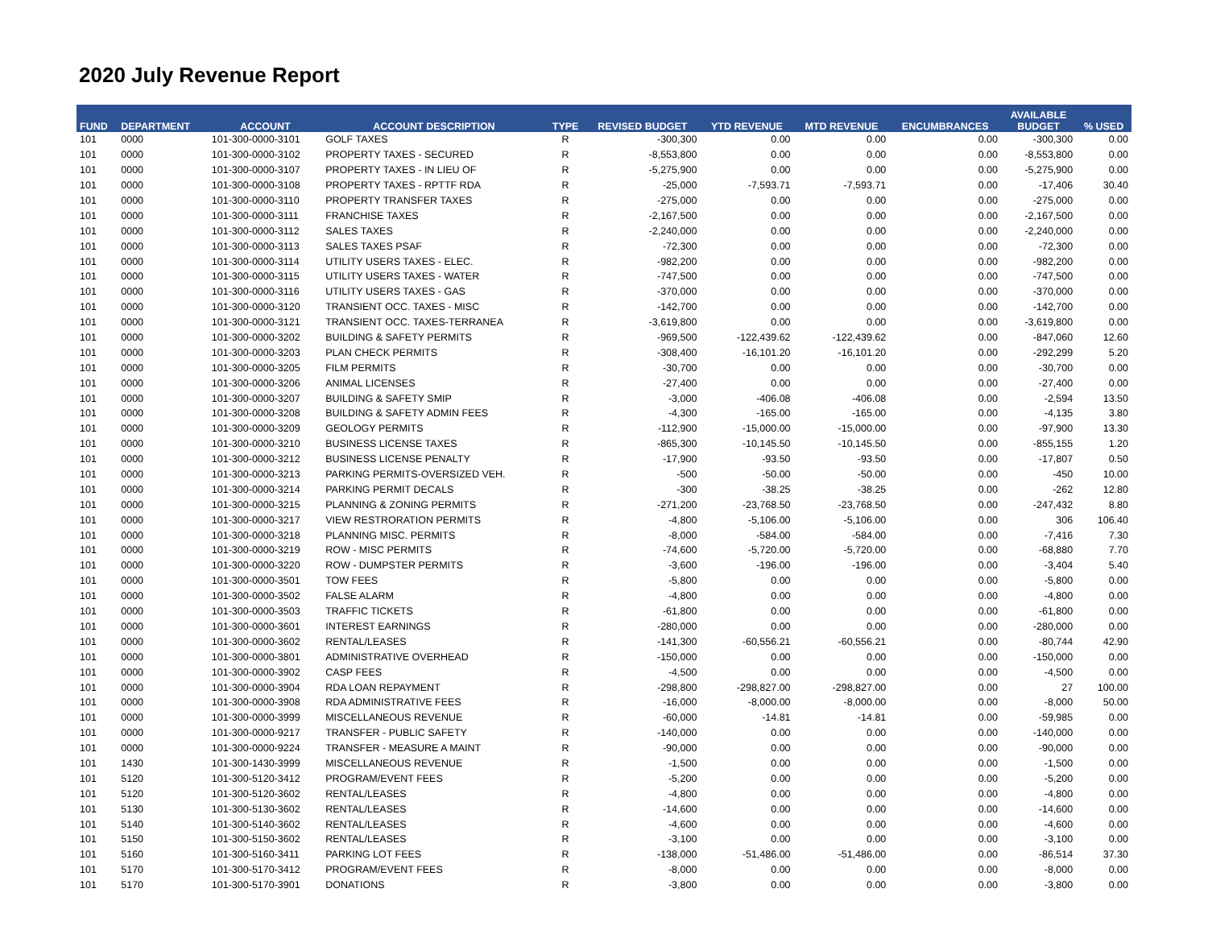2020 July Revenue Report
| FUND | DEPARTMENT | ACCOUNT | ACCOUNT DESCRIPTION | TYPE | REVISED BUDGET | YTD REVENUE | MTD REVENUE | ENCUMBRANCES | AVAILABLE BUDGET | % USED |
| --- | --- | --- | --- | --- | --- | --- | --- | --- | --- | --- |
| 101 | 0000 | 101-300-0000-3101 | GOLF TAXES | R | -300,300 | 0.00 | 0.00 | 0.00 | -300,300 | 0.00 |
| 101 | 0000 | 101-300-0000-3102 | PROPERTY TAXES - SECURED | R | -8,553,800 | 0.00 | 0.00 | 0.00 | -8,553,800 | 0.00 |
| 101 | 0000 | 101-300-0000-3107 | PROPERTY TAXES - IN LIEU OF | R | -5,275,900 | 0.00 | 0.00 | 0.00 | -5,275,900 | 0.00 |
| 101 | 0000 | 101-300-0000-3108 | PROPERTY TAXES - RPTTF RDA | R | -25,000 | -7,593.71 | -7,593.71 | 0.00 | -17,406 | 30.40 |
| 101 | 0000 | 101-300-0000-3110 | PROPERTY TRANSFER TAXES | R | -275,000 | 0.00 | 0.00 | 0.00 | -275,000 | 0.00 |
| 101 | 0000 | 101-300-0000-3111 | FRANCHISE TAXES | R | -2,167,500 | 0.00 | 0.00 | 0.00 | -2,167,500 | 0.00 |
| 101 | 0000 | 101-300-0000-3112 | SALES TAXES | R | -2,240,000 | 0.00 | 0.00 | 0.00 | -2,240,000 | 0.00 |
| 101 | 0000 | 101-300-0000-3113 | SALES TAXES PSAF | R | -72,300 | 0.00 | 0.00 | 0.00 | -72,300 | 0.00 |
| 101 | 0000 | 101-300-0000-3114 | UTILITY USERS TAXES - ELEC. | R | -982,200 | 0.00 | 0.00 | 0.00 | -982,200 | 0.00 |
| 101 | 0000 | 101-300-0000-3115 | UTILITY USERS TAXES - WATER | R | -747,500 | 0.00 | 0.00 | 0.00 | -747,500 | 0.00 |
| 101 | 0000 | 101-300-0000-3116 | UTILITY USERS TAXES - GAS | R | -370,000 | 0.00 | 0.00 | 0.00 | -370,000 | 0.00 |
| 101 | 0000 | 101-300-0000-3120 | TRANSIENT OCC. TAXES - MISC | R | -142,700 | 0.00 | 0.00 | 0.00 | -142,700 | 0.00 |
| 101 | 0000 | 101-300-0000-3121 | TRANSIENT OCC. TAXES-TERRANEA | R | -3,619,800 | 0.00 | 0.00 | 0.00 | -3,619,800 | 0.00 |
| 101 | 0000 | 101-300-0000-3202 | BUILDING & SAFETY PERMITS | R | -969,500 | -122,439.62 | -122,439.62 | 0.00 | -847,060 | 12.60 |
| 101 | 0000 | 101-300-0000-3203 | PLAN CHECK PERMITS | R | -308,400 | -16,101.20 | -16,101.20 | 0.00 | -292,299 | 5.20 |
| 101 | 0000 | 101-300-0000-3205 | FILM PERMITS | R | -30,700 | 0.00 | 0.00 | 0.00 | -30,700 | 0.00 |
| 101 | 0000 | 101-300-0000-3206 | ANIMAL LICENSES | R | -27,400 | 0.00 | 0.00 | 0.00 | -27,400 | 0.00 |
| 101 | 0000 | 101-300-0000-3207 | BUILDING & SAFETY SMIP | R | -3,000 | -406.08 | -406.08 | 0.00 | -2,594 | 13.50 |
| 101 | 0000 | 101-300-0000-3208 | BUILDING & SAFETY ADMIN FEES | R | -4,300 | -165.00 | -165.00 | 0.00 | -4,135 | 3.80 |
| 101 | 0000 | 101-300-0000-3209 | GEOLOGY PERMITS | R | -112,900 | -15,000.00 | -15,000.00 | 0.00 | -97,900 | 13.30 |
| 101 | 0000 | 101-300-0000-3210 | BUSINESS LICENSE TAXES | R | -865,300 | -10,145.50 | -10,145.50 | 0.00 | -855,155 | 1.20 |
| 101 | 0000 | 101-300-0000-3212 | BUSINESS LICENSE PENALTY | R | -17,900 | -93.50 | -93.50 | 0.00 | -17,807 | 0.50 |
| 101 | 0000 | 101-300-0000-3213 | PARKING PERMITS-OVERSIZED VEH. | R | -500 | -50.00 | -50.00 | 0.00 | -450 | 10.00 |
| 101 | 0000 | 101-300-0000-3214 | PARKING PERMIT DECALS | R | -300 | -38.25 | -38.25 | 0.00 | -262 | 12.80 |
| 101 | 0000 | 101-300-0000-3215 | PLANNING & ZONING PERMITS | R | -271,200 | -23,768.50 | -23,768.50 | 0.00 | -247,432 | 8.80 |
| 101 | 0000 | 101-300-0000-3217 | VIEW RESTRORATION PERMITS | R | -4,800 | -5,106.00 | -5,106.00 | 0.00 | 306 | 106.40 |
| 101 | 0000 | 101-300-0000-3218 | PLANNING MISC. PERMITS | R | -8,000 | -584.00 | -584.00 | 0.00 | -7,416 | 7.30 |
| 101 | 0000 | 101-300-0000-3219 | ROW - MISC PERMITS | R | -74,600 | -5,720.00 | -5,720.00 | 0.00 | -68,880 | 7.70 |
| 101 | 0000 | 101-300-0000-3220 | ROW - DUMPSTER PERMITS | R | -3,600 | -196.00 | -196.00 | 0.00 | -3,404 | 5.40 |
| 101 | 0000 | 101-300-0000-3501 | TOW FEES | R | -5,800 | 0.00 | 0.00 | 0.00 | -5,800 | 0.00 |
| 101 | 0000 | 101-300-0000-3502 | FALSE ALARM | R | -4,800 | 0.00 | 0.00 | 0.00 | -4,800 | 0.00 |
| 101 | 0000 | 101-300-0000-3503 | TRAFFIC TICKETS | R | -61,800 | 0.00 | 0.00 | 0.00 | -61,800 | 0.00 |
| 101 | 0000 | 101-300-0000-3601 | INTEREST EARNINGS | R | -280,000 | 0.00 | 0.00 | 0.00 | -280,000 | 0.00 |
| 101 | 0000 | 101-300-0000-3602 | RENTAL/LEASES | R | -141,300 | -60,556.21 | -60,556.21 | 0.00 | -80,744 | 42.90 |
| 101 | 0000 | 101-300-0000-3801 | ADMINISTRATIVE OVERHEAD | R | -150,000 | 0.00 | 0.00 | 0.00 | -150,000 | 0.00 |
| 101 | 0000 | 101-300-0000-3902 | CASP FEES | R | -4,500 | 0.00 | 0.00 | 0.00 | -4,500 | 0.00 |
| 101 | 0000 | 101-300-0000-3904 | RDA LOAN REPAYMENT | R | -298,800 | -298,827.00 | -298,827.00 | 0.00 | 27 | 100.00 |
| 101 | 0000 | 101-300-0000-3908 | RDA ADMINISTRATIVE FEES | R | -16,000 | -8,000.00 | -8,000.00 | 0.00 | -8,000 | 50.00 |
| 101 | 0000 | 101-300-0000-3999 | MISCELLANEOUS REVENUE | R | -60,000 | -14.81 | -14.81 | 0.00 | -59,985 | 0.00 |
| 101 | 0000 | 101-300-0000-9217 | TRANSFER - PUBLIC SAFETY | R | -140,000 | 0.00 | 0.00 | 0.00 | -140,000 | 0.00 |
| 101 | 0000 | 101-300-0000-9224 | TRANSFER - MEASURE A MAINT | R | -90,000 | 0.00 | 0.00 | 0.00 | -90,000 | 0.00 |
| 101 | 1430 | 101-300-1430-3999 | MISCELLANEOUS REVENUE | R | -1,500 | 0.00 | 0.00 | 0.00 | -1,500 | 0.00 |
| 101 | 5120 | 101-300-5120-3412 | PROGRAM/EVENT FEES | R | -5,200 | 0.00 | 0.00 | 0.00 | -5,200 | 0.00 |
| 101 | 5120 | 101-300-5120-3602 | RENTAL/LEASES | R | -4,800 | 0.00 | 0.00 | 0.00 | -4,800 | 0.00 |
| 101 | 5130 | 101-300-5130-3602 | RENTAL/LEASES | R | -14,600 | 0.00 | 0.00 | 0.00 | -14,600 | 0.00 |
| 101 | 5140 | 101-300-5140-3602 | RENTAL/LEASES | R | -4,600 | 0.00 | 0.00 | 0.00 | -4,600 | 0.00 |
| 101 | 5150 | 101-300-5150-3602 | RENTAL/LEASES | R | -3,100 | 0.00 | 0.00 | 0.00 | -3,100 | 0.00 |
| 101 | 5160 | 101-300-5160-3411 | PARKING LOT FEES | R | -138,000 | -51,486.00 | -51,486.00 | 0.00 | -86,514 | 37.30 |
| 101 | 5170 | 101-300-5170-3412 | PROGRAM/EVENT FEES | R | -8,000 | 0.00 | 0.00 | 0.00 | -8,000 | 0.00 |
| 101 | 5170 | 101-300-5170-3901 | DONATIONS | R | -3,800 | 0.00 | 0.00 | 0.00 | -3,800 | 0.00 |